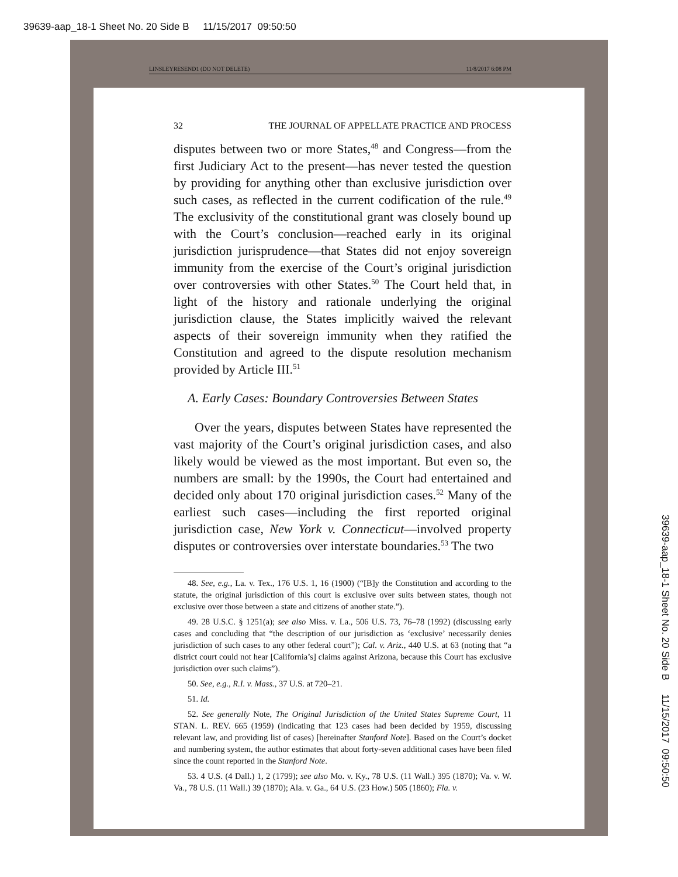39639-aap_18-1 Sheet No. 20 Side B 11/15/2017 09:50:50
LINSLEYRESEND1 (DO NOT DELETE) 11/8/2017 6:08 PM
32 THE JOURNAL OF APPELLATE PRACTICE AND PROCESS
disputes between two or more States,<sup>48</sup> and Congress—from the first Judiciary Act to the present—has never tested the question by providing for anything other than exclusive jurisdiction over such cases, as reflected in the current codification of the rule.<sup>49</sup> The exclusivity of the constitutional grant was closely bound up with the Court’s conclusion—reached early in its original jurisdiction jurisprudence—that States did not enjoy sovereign immunity from the exercise of the Court’s original jurisdiction over controversies with other States.<sup>50</sup> The Court held that, in light of the history and rationale underlying the original jurisdiction clause, the States implicitly waived the relevant aspects of their sovereign immunity when they ratified the Constitution and agreed to the dispute resolution mechanism provided by Article III.<sup>51</sup>
A. Early Cases: Boundary Controversies Between States
Over the years, disputes between States have represented the vast majority of the Court’s original jurisdiction cases, and also likely would be viewed as the most important. But even so, the numbers are small: by the 1990s, the Court had entertained and decided only about 170 original jurisdiction cases.<sup>52</sup> Many of the earliest such cases—including the first reported original jurisdiction case, New York v. Connecticut—involved property disputes or controversies over interstate boundaries.<sup>53</sup> The two
48. See, e.g., La. v. Tex., 176 U.S. 1, 16 (1900) (“[B]y the Constitution and according to the statute, the original jurisdiction of this court is exclusive over suits between states, though not exclusive over those between a state and citizens of another state.”).
49. 28 U.S.C. § 1251(a); see also Miss. v. La., 506 U.S. 73, 76–78 (1992) (discussing early cases and concluding that “the description of our jurisdiction as ‘exclusive’ necessarily denies jurisdiction of such cases to any other federal court”); Cal. v. Ariz., 440 U.S. at 63 (noting that “a district court could not hear [California’s] claims against Arizona, because this Court has exclusive jurisdiction over such claims”).
50. See, e.g., R.I. v. Mass., 37 U.S. at 720–21.
51. Id.
52. See generally Note, The Original Jurisdiction of the United States Supreme Court, 11 STAN. L. REV. 665 (1959) (indicating that 123 cases had been decided by 1959, discussing relevant law, and providing list of cases) [hereinafter Stanford Note]. Based on the Court’s docket and numbering system, the author estimates that about forty-seven additional cases have been filed since the count reported in the Stanford Note.
53. 4 U.S. (4 Dall.) 1, 2 (1799); see also Mo. v. Ky., 78 U.S. (11 Wall.) 395 (1870); Va. v. W. Va., 78 U.S. (11 Wall.) 39 (1870); Ala. v. Ga., 64 U.S. (23 How.) 505 (1860); Fla. v.
39639-aap_18-1 Sheet No. 20 Side B 11/15/2017 09:50:50